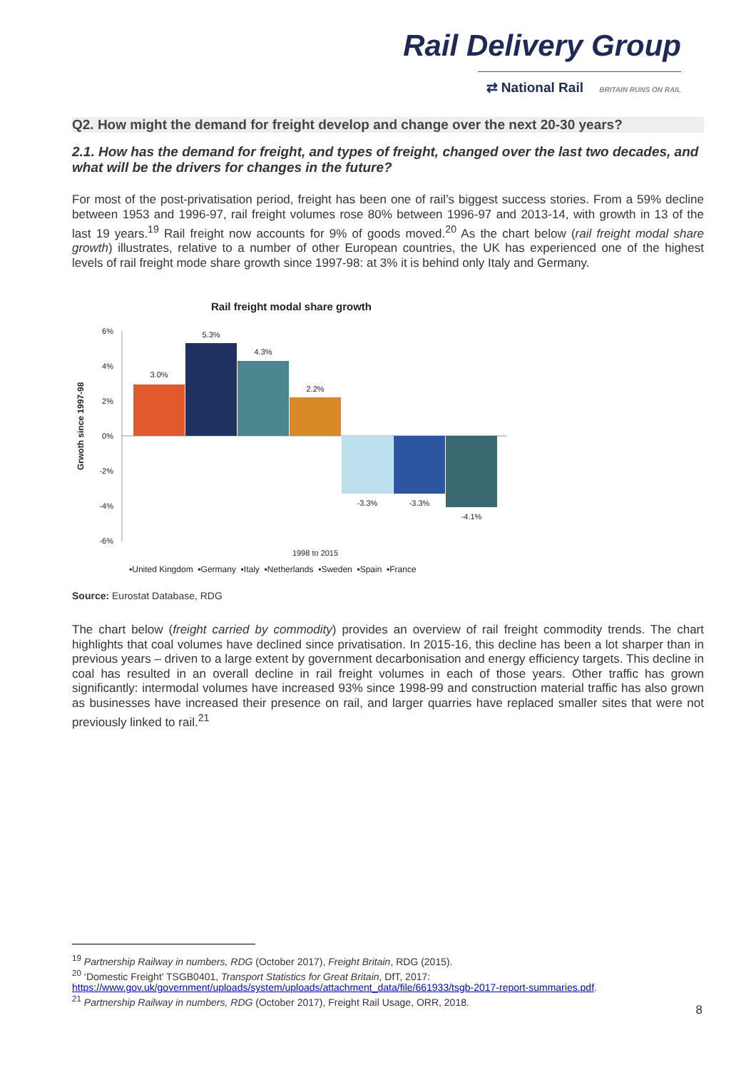Rail Delivery Group
⇄ National Rail BRITAIN RUNS ON RAIL
Q2. How might the demand for freight develop and change over the next 20-30 years?
2.1. How has the demand for freight, and types of freight, changed over the last two decades, and what will be the drivers for changes in the future?
For most of the post-privatisation period, freight has been one of rail’s biggest success stories. From a 59% decline between 1953 and 1996-97, rail freight volumes rose 80% between 1996-97 and 2013-14, with growth in 13 of the last 19 years.<sup>19</sup> Rail freight now accounts for 9% of goods moved.<sup>20</sup> As the chart below (rail freight modal share growth) illustrates, relative to a number of other European countries, the UK has experienced one of the highest levels of rail freight mode share growth since 1997-98: at 3% it is behind only Italy and Germany.
Rail freight modal share growth
Grwoth since 1997-98
6%
4%
2%
0%
-2%
-4%
-6%
3.0%
5.3%
4.3%
2.2%
-3.3%
-3.3%
-4.1%
1998 to 2015
▪United Kingdom ▪Germany ▪Italy ▪Netherlands ▪Sweden ▪Spain ▪France
Source: Eurostat Database, RDG
The chart below (freight carried by commodity) provides an overview of rail freight commodity trends. The chart highlights that coal volumes have declined since privatisation. In 2015-16, this decline has been a lot sharper than in previous years – driven to a large extent by government decarbonisation and energy efficiency targets. This decline in coal has resulted in an overall decline in rail freight volumes in each of those years. Other traffic has grown significantly: intermodal volumes have increased 93% since 1998-99 and construction material traffic has also grown as businesses have increased their presence on rail, and larger quarries have replaced smaller sites that were not previously linked to rail.<sup>21</sup>
<sup>19</sup> Partnership Railway in numbers, RDG (October 2017), Freight Britain, RDG (2015).
<sup>20</sup> ‘Domestic Freight’ TSGB0401, Transport Statistics for Great Britain, DfT, 2017:
https://www.gov.uk/government/uploads/system/uploads/attachment_data/file/661933/tsgb-2017-report-summaries.pdf.
<sup>21</sup> Partnership Railway in numbers, RDG (October 2017), Freight Rail Usage, ORR, 2018.
8